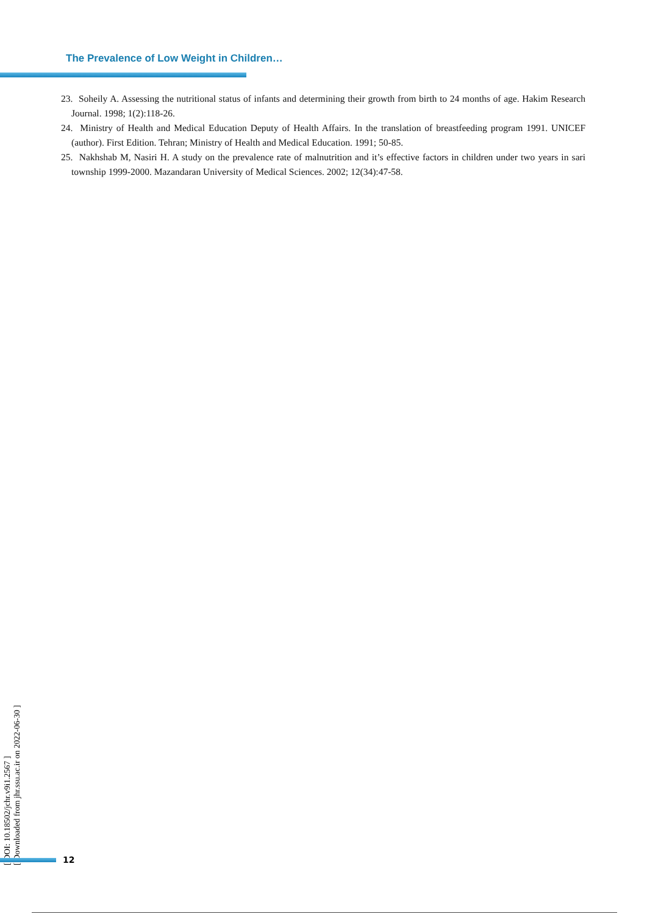The Prevalence of Low Weight in Children…
23. Soheily A. Assessing the nutritional status of infants and determining their growth from birth to 24 months of age. Hakim Research Journal. 1998; 1(2):118-26.
24. Ministry of Health and Medical Education Deputy of Health Affairs. In the translation of breastfeeding program 1991. UNICEF (author). First Edition. Tehran; Ministry of Health and Medical Education. 1991; 50-85.
25. Nakhshab M, Nasiri H. A study on the prevalence rate of malnutrition and it’s effective factors in children under two years in sari township 1999-2000. Mazandaran University of Medical Sciences. 2002; 12(34):47-58.
[ DOI: 10.18502/jchr.v9i1.2567 ]
[ Downloaded from jhr.ssu.ac.ir on 2022-06-30 ]
12